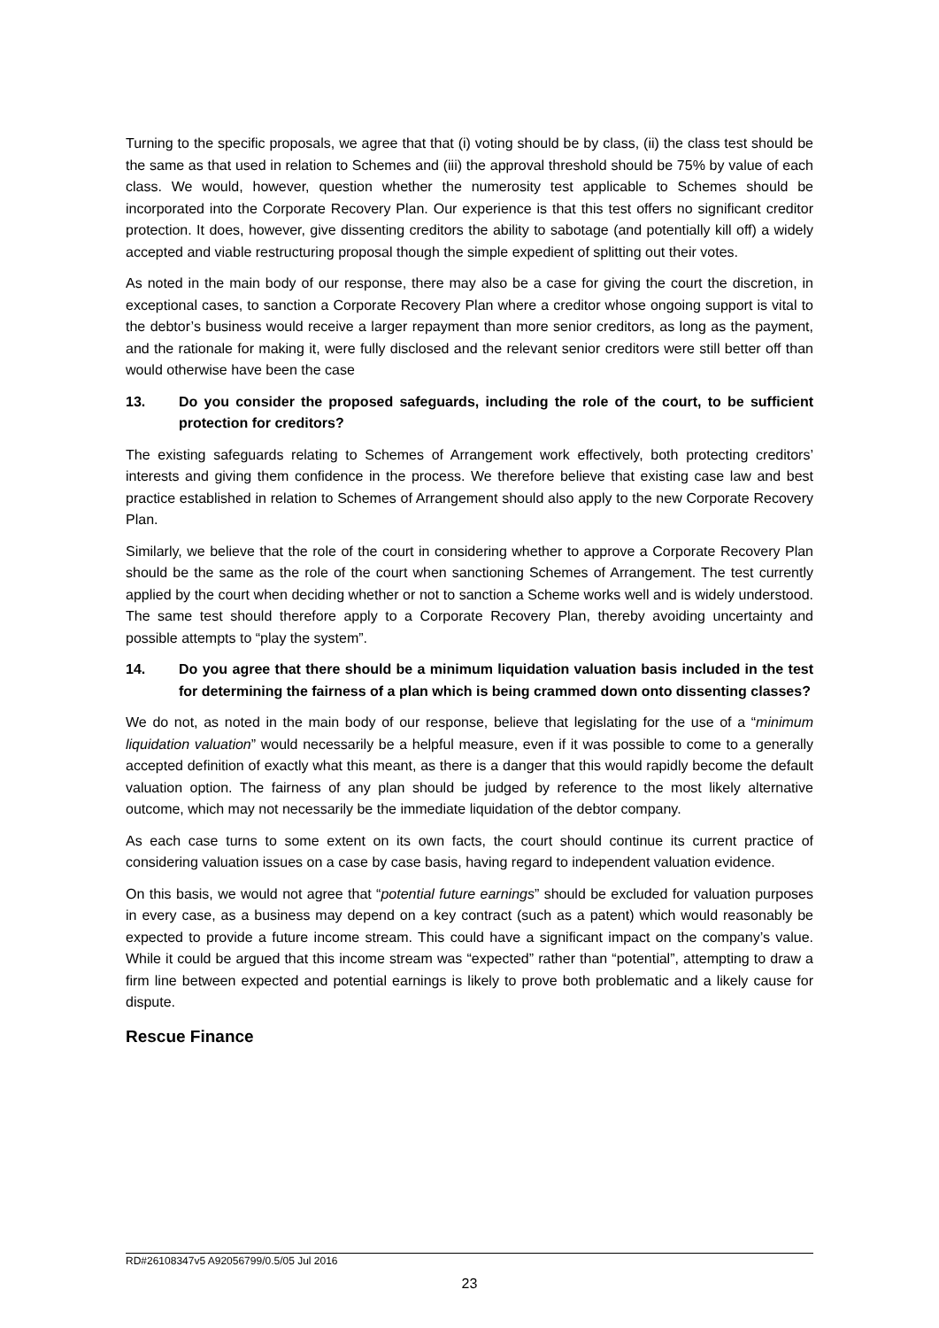Turning to the specific proposals, we agree that that (i) voting should be by class, (ii) the class test should be the same as that used in relation to Schemes and (iii) the approval threshold should be 75% by value of each class. We would, however, question whether the numerosity test applicable to Schemes should be incorporated into the Corporate Recovery Plan. Our experience is that this test offers no significant creditor protection. It does, however, give dissenting creditors the ability to sabotage (and potentially kill off) a widely accepted and viable restructuring proposal though the simple expedient of splitting out their votes.
As noted in the main body of our response, there may also be a case for giving the court the discretion, in exceptional cases, to sanction a Corporate Recovery Plan where a creditor whose ongoing support is vital to the debtor’s business would receive a larger repayment than more senior creditors, as long as the payment, and the rationale for making it, were fully disclosed and the relevant senior creditors were still better off than would otherwise have been the case
13. Do you consider the proposed safeguards, including the role of the court, to be sufficient protection for creditors?
The existing safeguards relating to Schemes of Arrangement work effectively, both protecting creditors’ interests and giving them confidence in the process. We therefore believe that existing case law and best practice established in relation to Schemes of Arrangement should also apply to the new Corporate Recovery Plan.
Similarly, we believe that the role of the court in considering whether to approve a Corporate Recovery Plan should be the same as the role of the court when sanctioning Schemes of Arrangement. The test currently applied by the court when deciding whether or not to sanction a Scheme works well and is widely understood. The same test should therefore apply to a Corporate Recovery Plan, thereby avoiding uncertainty and possible attempts to “play the system”.
14. Do you agree that there should be a minimum liquidation valuation basis included in the test for determining the fairness of a plan which is being crammed down onto dissenting classes?
We do not, as noted in the main body of our response, believe that legislating for the use of a “minimum liquidation valuation” would necessarily be a helpful measure, even if it was possible to come to a generally accepted definition of exactly what this meant, as there is a danger that this would rapidly become the default valuation option. The fairness of any plan should be judged by reference to the most likely alternative outcome, which may not necessarily be the immediate liquidation of the debtor company.
As each case turns to some extent on its own facts, the court should continue its current practice of considering valuation issues on a case by case basis, having regard to independent valuation evidence.
On this basis, we would not agree that “potential future earnings” should be excluded for valuation purposes in every case, as a business may depend on a key contract (such as a patent) which would reasonably be expected to provide a future income stream. This could have a significant impact on the company’s value. While it could be argued that this income stream was “expected” rather than “potential”, attempting to draw a firm line between expected and potential earnings is likely to prove both problematic and a likely cause for dispute.
Rescue Finance
RD#26108347v5 A92056799/0.5/05 Jul 2016
23